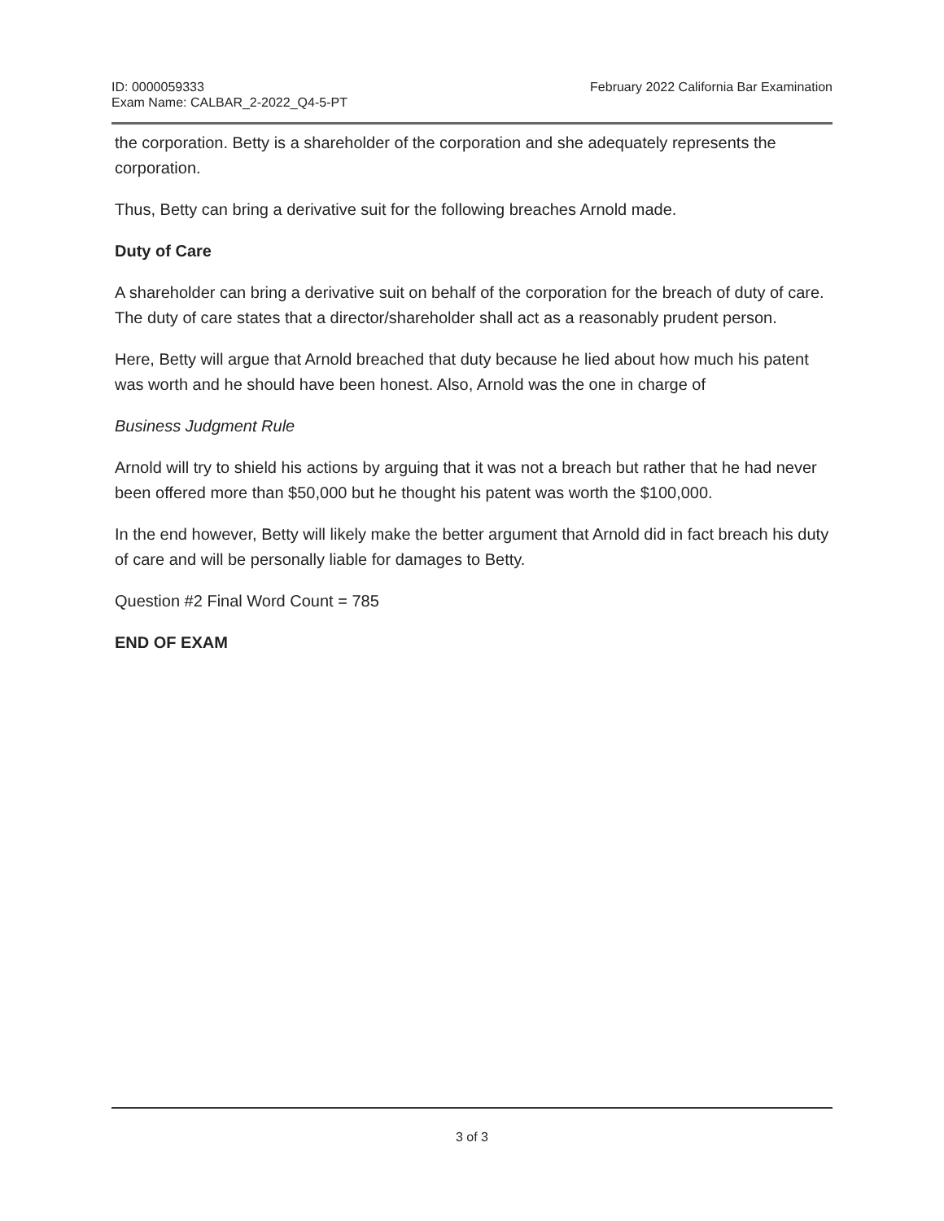ID: 0000059333
Exam Name: CALBAR_2-2022_Q4-5-PT
February 2022 California Bar Examination
the corporation. Betty is a shareholder of the corporation and she adequately represents the corporation.
Thus, Betty can bring a derivative suit for the following breaches Arnold made.
Duty of Care
A shareholder can bring a derivative suit on behalf of the corporation for the breach of duty of care. The duty of care states that a director/shareholder shall act as a reasonably prudent person.
Here, Betty will argue that Arnold breached that duty because he lied about how much his patent was worth and he should have been honest. Also, Arnold was the one in charge of
Business Judgment Rule
Arnold will try to shield his actions by arguing that it was not a breach but rather that he had never been offered more than $50,000 but he thought his patent was worth the $100,000.
In the end however, Betty will likely make the better argument that Arnold did in fact breach his duty of care and will be personally liable for damages to Betty.
Question #2 Final Word Count = 785
END OF EXAM
3 of 3